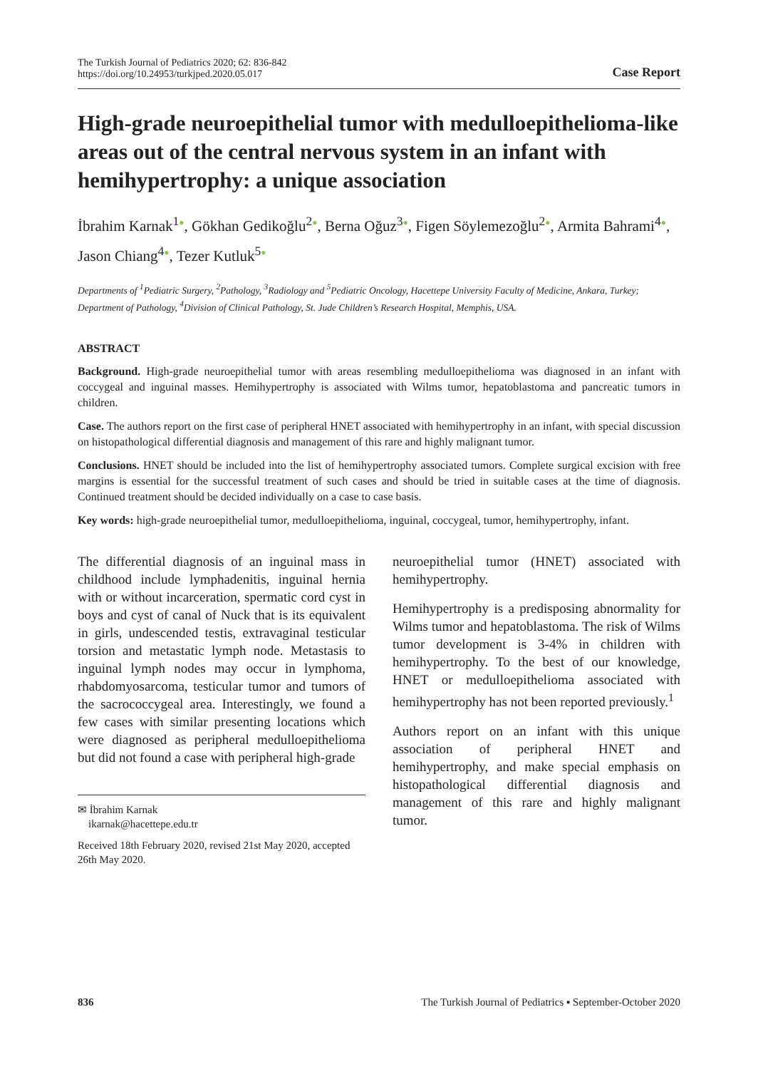The Turkish Journal of Pediatrics 2020; 62: 836-842
https://doi.org/10.24953/turkjped.2020.05.017
Case Report
High-grade neuroepithelial tumor with medulloepithelioma-like areas out of the central nervous system in an infant with hemihypertrophy: a unique association
İbrahim Karnak<sup>1</sup>●, Gökhan Gedikoğlu<sup>2</sup>●, Berna Oğuz<sup>3</sup>●, Figen Söylemezoğlu<sup>2</sup>●, Armita Bahrami<sup>4</sup>●, Jason Chiang<sup>4</sup>●, Tezer Kutluk<sup>5</sup>●
Departments of <sup>1</sup>Pediatric Surgery, <sup>2</sup>Pathology, <sup>3</sup>Radiology and <sup>5</sup>Pediatric Oncology, Hacettepe University Faculty of Medicine, Ankara, Turkey; Department of Pathology, <sup>4</sup>Division of Clinical Pathology, St. Jude Children’s Research Hospital, Memphis, USA.
ABSTRACT
Background. High-grade neuroepithelial tumor with areas resembling medulloepithelioma was diagnosed in an infant with coccygeal and inguinal masses. Hemihypertrophy is associated with Wilms tumor, hepatoblastoma and pancreatic tumors in children.
Case. The authors report on the first case of peripheral HNET associated with hemihypertrophy in an infant, with special discussion on histopathological differential diagnosis and management of this rare and highly malignant tumor.
Conclusions. HNET should be included into the list of hemihypertrophy associated tumors. Complete surgical excision with free margins is essential for the successful treatment of such cases and should be tried in suitable cases at the time of diagnosis. Continued treatment should be decided individually on a case to case basis.
Key words: high-grade neuroepithelial tumor, medulloepithelioma, inguinal, coccygeal, tumor, hemihypertrophy, infant.
The differential diagnosis of an inguinal mass in childhood include lymphadenitis, inguinal hernia with or without incarceration, spermatic cord cyst in boys and cyst of canal of Nuck that is its equivalent in girls, undescended testis, extravaginal testicular torsion and metastatic lymph node. Metastasis to inguinal lymph nodes may occur in lymphoma, rhabdomyosarcoma, testicular tumor and tumors of the sacrococcygeal area. Interestingly, we found a few cases with similar presenting locations which were diagnosed as peripheral medulloepithelioma but did not found a case with peripheral high-grade
✉ İbrahim Karnak
ikarnak@hacettepe.edu.tr
Received 18th February 2020, revised 21st May 2020, accepted 26th May 2020.
neuroepithelial tumor (HNET) associated with hemihypertrophy.
Hemihypertrophy is a predisposing abnormality for Wilms tumor and hepatoblastoma. The risk of Wilms tumor development is 3-4% in children with hemihypertrophy. To the best of our knowledge, HNET or medulloepithelioma associated with hemihypertrophy has not been reported previously.<sup>1</sup>
Authors report on an infant with this unique association of peripheral HNET and hemihypertrophy, and make special emphasis on histopathological differential diagnosis and management of this rare and highly malignant tumor.
836 The Turkish Journal of Pediatrics ▪ September-October 2020